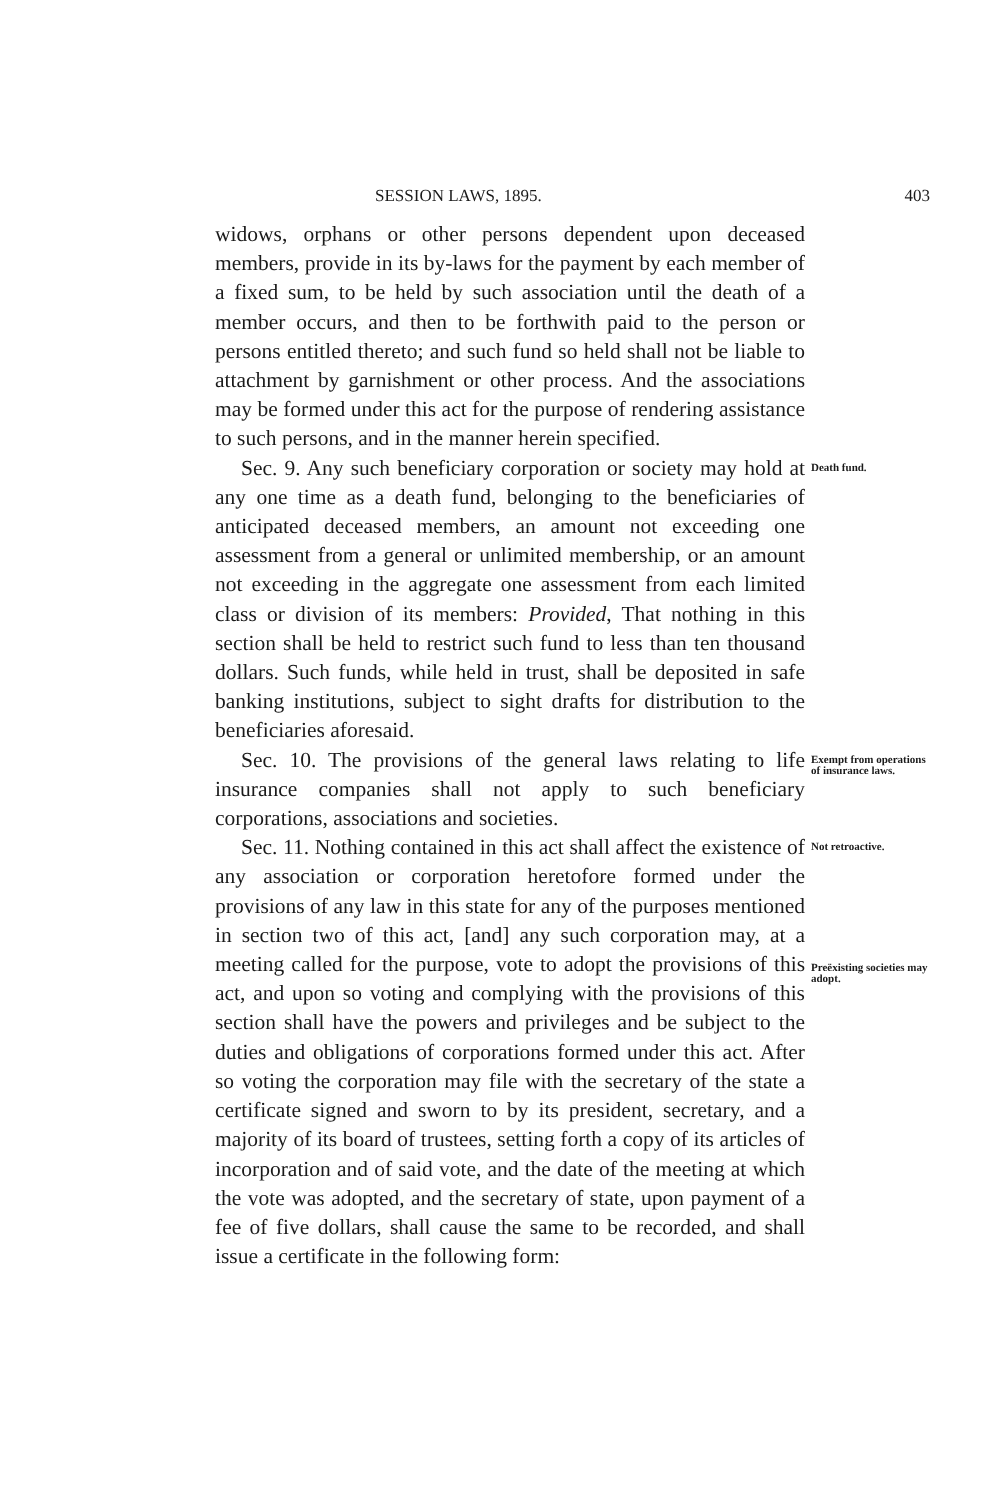SESSION LAWS, 1895. 403
widows, orphans or other persons dependent upon deceased members, provide in its by-laws for the payment by each member of a fixed sum, to be held by such association until the death of a member occurs, and then to be forthwith paid to the person or persons entitled thereto; and such fund so held shall not be liable to attachment by garnishment or other process. And the associations may be formed under this act for the purpose of rendering assistance to such persons, and in the manner herein specified.
Sec. 9. Any such beneficiary corporation or society may hold at any one time as a death fund, belonging to the beneficiaries of anticipated deceased members, an amount not exceeding one assessment from a general or unlimited membership, or an amount not exceeding in the aggregate one assessment from each limited class or division of its members: Provided, That nothing in this section shall be held to restrict such fund to less than ten thousand dollars. Such funds, while held in trust, shall be deposited in safe banking institutions, subject to sight drafts for distribution to the beneficiaries aforesaid.
Death fund.
Sec. 10. The provisions of the general laws relating to life insurance companies shall not apply to such beneficiary corporations, associations and societies.
Exempt from operations of insurance laws.
Sec. 11. Nothing contained in this act shall affect the existence of any association or corporation heretofore formed under the provisions of any law in this state for any of the purposes mentioned in section two of this act, [and] any such corporation may, at a meeting called for the purpose, vote to adopt the provisions of this act, and upon so voting and complying with the provisions of this section shall have the powers and privileges and be subject to the duties and obligations of corporations formed under this act. After so voting the corporation may file with the secretary of the state a certificate signed and sworn to by its president, secretary, and a majority of its board of trustees, setting forth a copy of its articles of incorporation and of said vote, and the date of the meeting at which the vote was adopted, and the secretary of state, upon payment of a fee of five dollars, shall cause the same to be recorded, and shall issue a certificate in the following form:
Not retroactive.
Preëxisting societies may adopt.